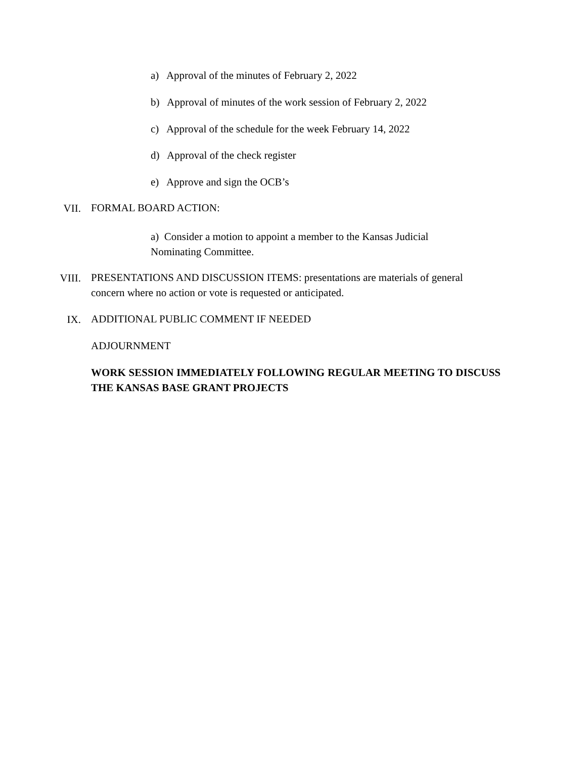a) Approval of the minutes of February 2, 2022
b) Approval of minutes of the work session of February 2, 2022
c) Approval of the schedule for the week February 14, 2022
d) Approval of the check register
e) Approve and sign the OCB’s
VII. FORMAL BOARD ACTION:
a) Consider a motion to appoint a member to the Kansas Judicial Nominating Committee.
VIII.
PRESENTATIONS AND DISCUSSION ITEMS: presentations are materials of general concern where no action or vote is requested or anticipated.
IX. ADDITIONAL PUBLIC COMMENT IF NEEDED
ADJOURNMENT
WORK SESSION IMMEDIATELY FOLLOWING REGULAR MEETING TO DISCUSS THE KANSAS BASE GRANT PROJECTS